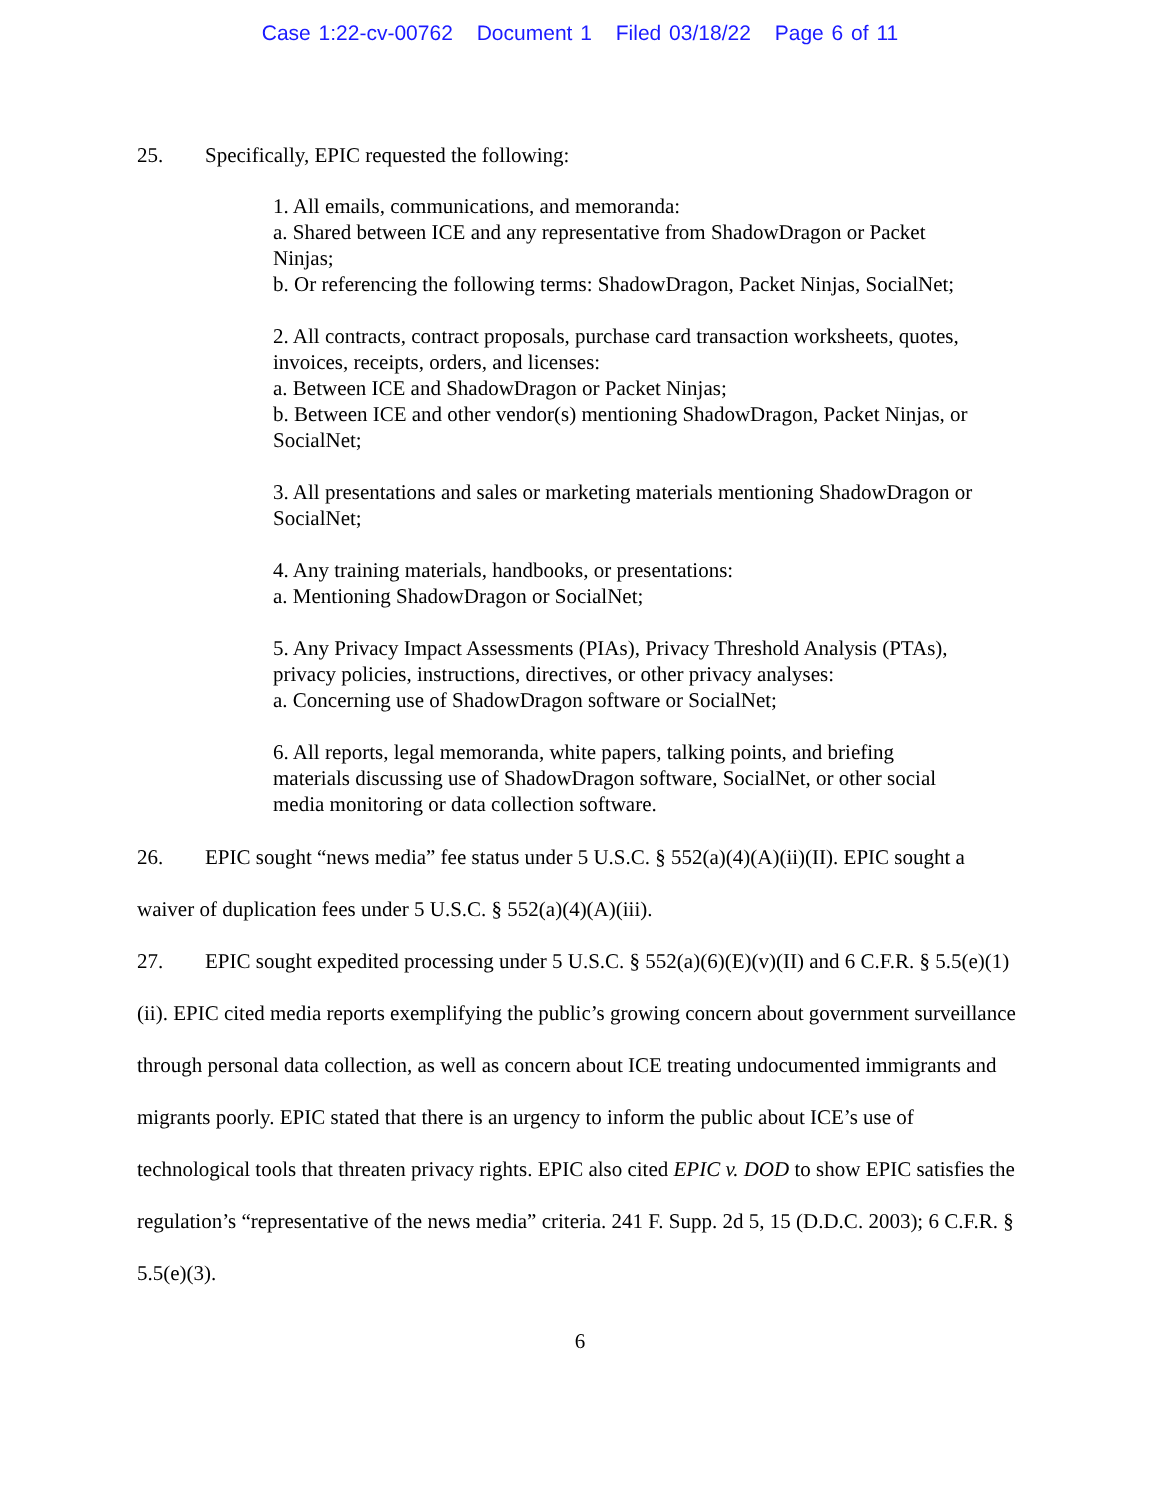Case 1:22-cv-00762 Document 1 Filed 03/18/22 Page 6 of 11
25. Specifically, EPIC requested the following:
1. All emails, communications, and memoranda:
a. Shared between ICE and any representative from ShadowDragon or Packet Ninjas;
b. Or referencing the following terms: ShadowDragon, Packet Ninjas, SocialNet;
2. All contracts, contract proposals, purchase card transaction worksheets, quotes, invoices, receipts, orders, and licenses:
a. Between ICE and ShadowDragon or Packet Ninjas;
b. Between ICE and other vendor(s) mentioning ShadowDragon, Packet Ninjas, or SocialNet;
3. All presentations and sales or marketing materials mentioning ShadowDragon or SocialNet;
4. Any training materials, handbooks, or presentations:
a. Mentioning ShadowDragon or SocialNet;
5. Any Privacy Impact Assessments (PIAs), Privacy Threshold Analysis (PTAs), privacy policies, instructions, directives, or other privacy analyses:
a. Concerning use of ShadowDragon software or SocialNet;
6. All reports, legal memoranda, white papers, talking points, and briefing materials discussing use of ShadowDragon software, SocialNet, or other social media monitoring or data collection software.
26. EPIC sought “news media” fee status under 5 U.S.C. § 552(a)(4)(A)(ii)(II). EPIC sought a waiver of duplication fees under 5 U.S.C. § 552(a)(4)(A)(iii).
27. EPIC sought expedited processing under 5 U.S.C. § 552(a)(6)(E)(v)(II) and 6 C.F.R. § 5.5(e)(1)(ii). EPIC cited media reports exemplifying the public’s growing concern about government surveillance through personal data collection, as well as concern about ICE treating undocumented immigrants and migrants poorly. EPIC stated that there is an urgency to inform the public about ICE’s use of technological tools that threaten privacy rights. EPIC also cited EPIC v. DOD to show EPIC satisfies the regulation’s “representative of the news media” criteria. 241 F. Supp. 2d 5, 15 (D.D.C. 2003); 6 C.F.R. § 5.5(e)(3).
6